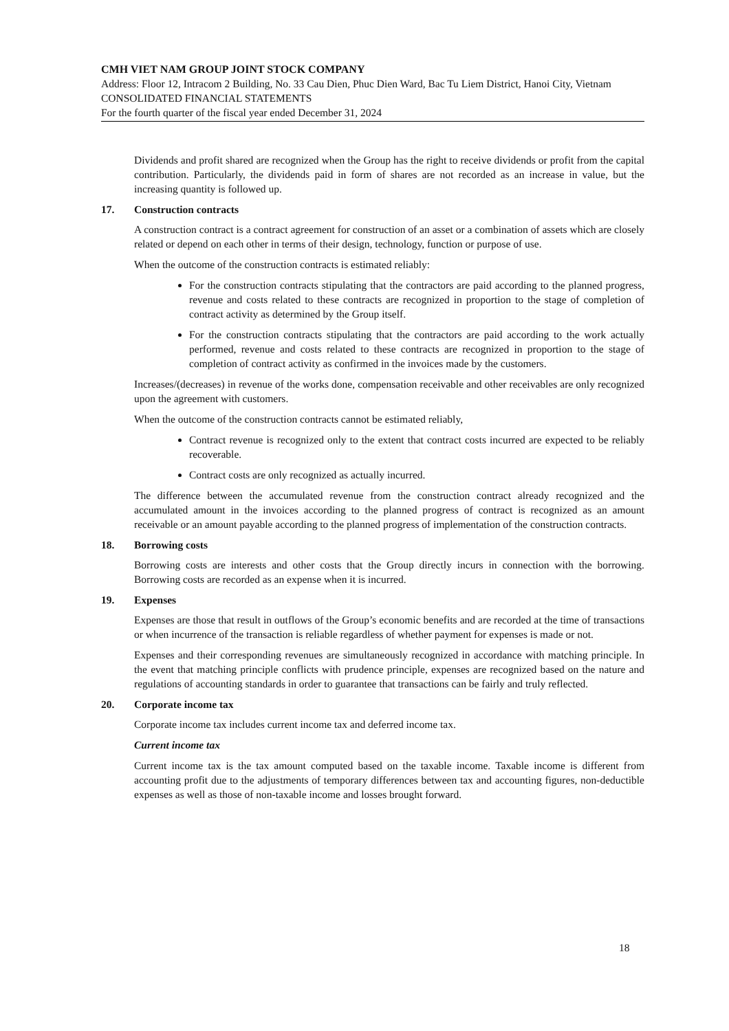CMH VIET NAM GROUP JOINT STOCK COMPANY
Address: Floor 12, Intracom 2 Building, No. 33 Cau Dien, Phuc Dien Ward, Bac Tu Liem District, Hanoi City, Vietnam
CONSOLIDATED FINANCIAL STATEMENTS
For the fourth quarter of the fiscal year ended December 31, 2024
Dividends and profit shared are recognized when the Group has the right to receive dividends or profit from the capital contribution. Particularly, the dividends paid in form of shares are not recorded as an increase in value, but the increasing quantity is followed up.
17. Construction contracts
A construction contract is a contract agreement for construction of an asset or a combination of assets which are closely related or depend on each other in terms of their design, technology, function or purpose of use.
When the outcome of the construction contracts is estimated reliably:
For the construction contracts stipulating that the contractors are paid according to the planned progress, revenue and costs related to these contracts are recognized in proportion to the stage of completion of contract activity as determined by the Group itself.
For the construction contracts stipulating that the contractors are paid according to the work actually performed, revenue and costs related to these contracts are recognized in proportion to the stage of completion of contract activity as confirmed in the invoices made by the customers.
Increases/(decreases) in revenue of the works done, compensation receivable and other receivables are only recognized upon the agreement with customers.
When the outcome of the construction contracts cannot be estimated reliably,
Contract revenue is recognized only to the extent that contract costs incurred are expected to be reliably recoverable.
Contract costs are only recognized as actually incurred.
The difference between the accumulated revenue from the construction contract already recognized and the accumulated amount in the invoices according to the planned progress of contract is recognized as an amount receivable or an amount payable according to the planned progress of implementation of the construction contracts.
18. Borrowing costs
Borrowing costs are interests and other costs that the Group directly incurs in connection with the borrowing. Borrowing costs are recorded as an expense when it is incurred.
19. Expenses
Expenses are those that result in outflows of the Group’s economic benefits and are recorded at the time of transactions or when incurrence of the transaction is reliable regardless of whether payment for expenses is made or not.
Expenses and their corresponding revenues are simultaneously recognized in accordance with matching principle. In the event that matching principle conflicts with prudence principle, expenses are recognized based on the nature and regulations of accounting standards in order to guarantee that transactions can be fairly and truly reflected.
20. Corporate income tax
Corporate income tax includes current income tax and deferred income tax.
Current income tax
Current income tax is the tax amount computed based on the taxable income. Taxable income is different from accounting profit due to the adjustments of temporary differences between tax and accounting figures, non-deductible expenses as well as those of non-taxable income and losses brought forward.
18